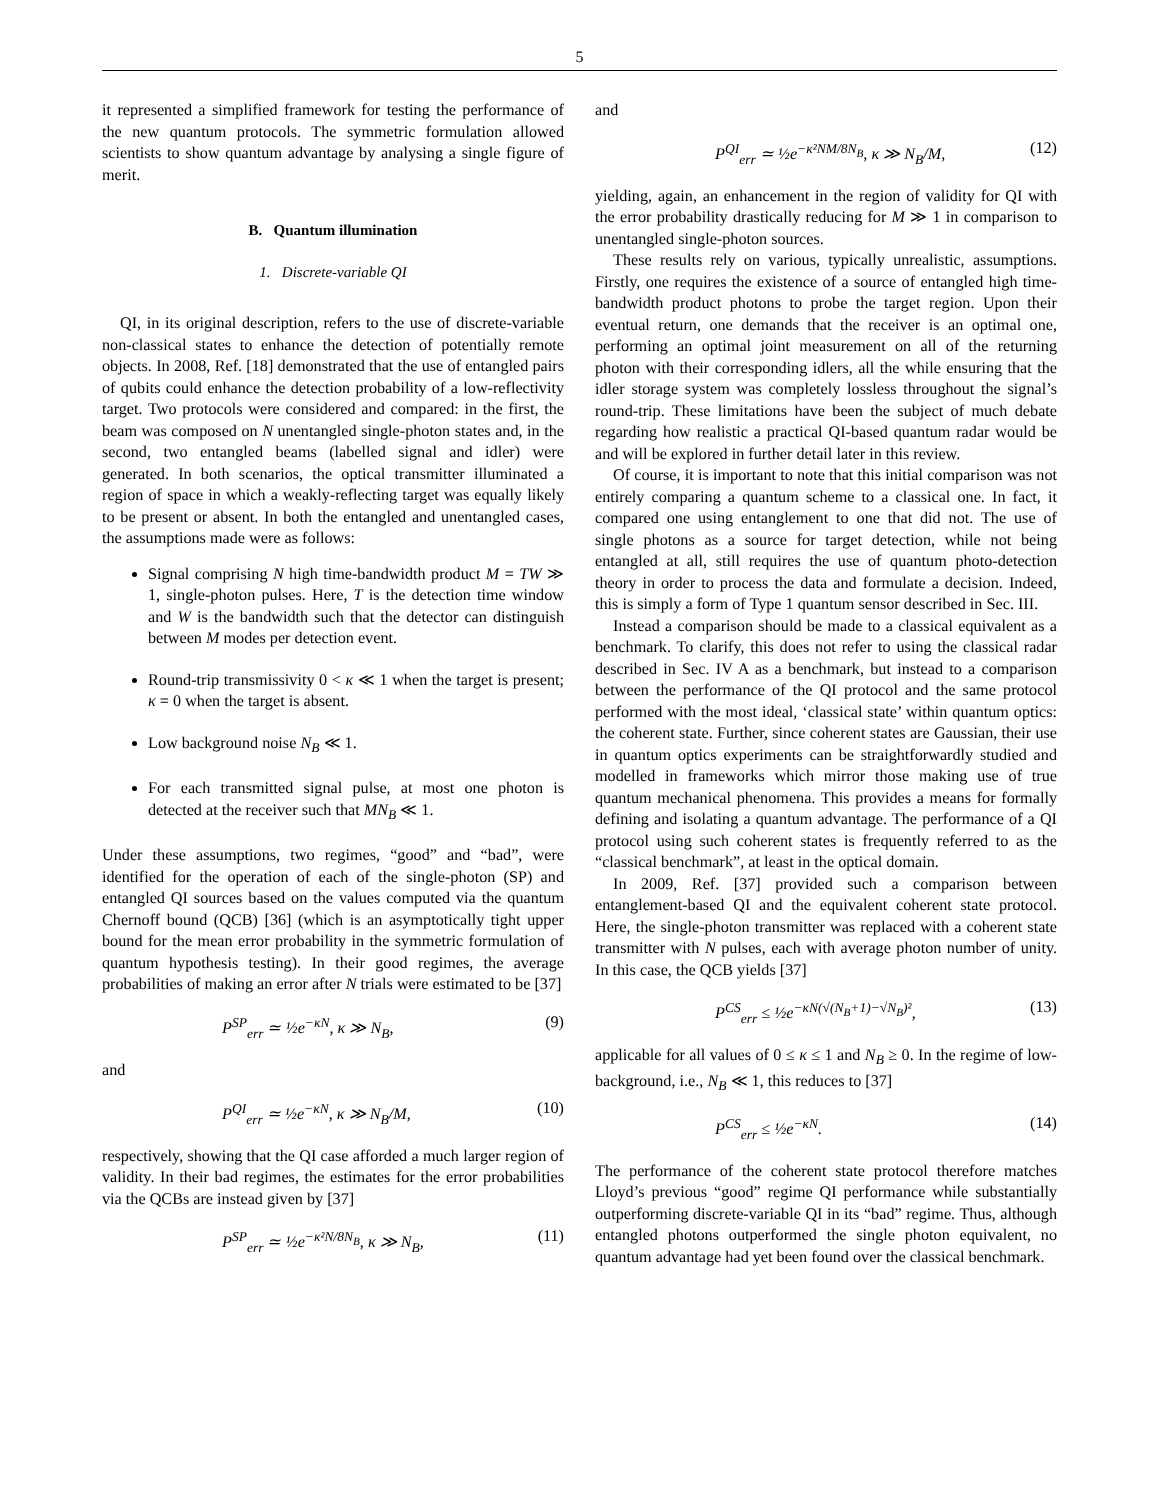5
it represented a simplified framework for testing the performance of the new quantum protocols. The symmetric formulation allowed scientists to show quantum advantage by analysing a single figure of merit.
B. Quantum illumination
1. Discrete-variable QI
QI, in its original description, refers to the use of discrete-variable non-classical states to enhance the detection of potentially remote objects. In 2008, Ref. [18] demonstrated that the use of entangled pairs of qubits could enhance the detection probability of a low-reflectivity target. Two protocols were considered and compared: in the first, the beam was composed on N unentangled single-photon states and, in the second, two entangled beams (labelled signal and idler) were generated. In both scenarios, the optical transmitter illuminated a region of space in which a weakly-reflecting target was equally likely to be present or absent. In both the entangled and unentangled cases, the assumptions made were as follows:
Signal comprising N high time-bandwidth product M = TW ≫ 1, single-photon pulses. Here, T is the detection time window and W is the bandwidth such that the detector can distinguish between M modes per detection event.
Round-trip transmissivity 0 < κ ≪ 1 when the target is present; κ = 0 when the target is absent.
Low background noise N<sub>B</sub> ≪ 1.
For each transmitted signal pulse, at most one photon is detected at the receiver such that MN<sub>B</sub> ≪ 1.
Under these assumptions, two regimes, “good” and “bad”, were identified for the operation of each of the single-photon (SP) and entangled QI sources based on the values computed via the quantum Chernoff bound (QCB) [36] (which is an asymptotically tight upper bound for the mean error probability in the symmetric formulation of quantum hypothesis testing). In their good regimes, the average probabilities of making an error after N trials were estimated to be [37]
P<sup>SP</sup><sub>err</sub> ≃ ½e<sup>−κN</sup>, κ ≫ N<sub>B</sub>, (9)
and
P<sup>QI</sup><sub>err</sub> ≃ ½e<sup>−κN</sup>, κ ≫ N<sub>B</sub>/M, (10)
respectively, showing that the QI case afforded a much larger region of validity. In their bad regimes, the estimates for the error probabilities via the QCBs are instead given by [37]
P<sup>SP</sup><sub>err</sub> ≃ ½e<sup>−κ²N/8N<sub>B</sub></sup>, κ ≫ N<sub>B</sub>, (11)
and
P<sup>QI</sup><sub>err</sub> ≃ ½e<sup>−κ²NM/8N<sub>B</sub></sup>, κ ≫ N<sub>B</sub>/M, (12)
yielding, again, an enhancement in the region of validity for QI with the error probability drastically reducing for M ≫ 1 in comparison to unentangled single-photon sources.
These results rely on various, typically unrealistic, assumptions. Firstly, one requires the existence of a source of entangled high time-bandwidth product photons to probe the target region. Upon their eventual return, one demands that the receiver is an optimal one, performing an optimal joint measurement on all of the returning photon with their corresponding idlers, all the while ensuring that the idler storage system was completely lossless throughout the signal’s round-trip. These limitations have been the subject of much debate regarding how realistic a practical QI-based quantum radar would be and will be explored in further detail later in this review.
Of course, it is important to note that this initial comparison was not entirely comparing a quantum scheme to a classical one. In fact, it compared one using entanglement to one that did not. The use of single photons as a source for target detection, while not being entangled at all, still requires the use of quantum photo-detection theory in order to process the data and formulate a decision. Indeed, this is simply a form of Type 1 quantum sensor described in Sec. III.
Instead a comparison should be made to a classical equivalent as a benchmark. To clarify, this does not refer to using the classical radar described in Sec. IV A as a benchmark, but instead to a comparison between the performance of the QI protocol and the same protocol performed with the most ideal, ‘classical state’ within quantum optics: the coherent state. Further, since coherent states are Gaussian, their use in quantum optics experiments can be straightforwardly studied and modelled in frameworks which mirror those making use of true quantum mechanical phenomena. This provides a means for formally defining and isolating a quantum advantage. The performance of a QI protocol using such coherent states is frequently referred to as the “classical benchmark”, at least in the optical domain.
In 2009, Ref. [37] provided such a comparison between entanglement-based QI and the equivalent coherent state protocol. Here, the single-photon transmitter was replaced with a coherent state transmitter with N pulses, each with average photon number of unity. In this case, the QCB yields [37]
P<sup>CS</sup><sub>err</sub> ≤ ½e<sup>−κN(√(N<sub>B</sub>+1)−√N<sub>B</sub>)²</sup>, (13)
applicable for all values of 0 ≤ κ ≤ 1 and N<sub>B</sub> ≥ 0. In the regime of low-background, i.e., N<sub>B</sub> ≪ 1, this reduces to [37]
P<sup>CS</sup><sub>err</sub> ≤ ½e<sup>−κN</sup>. (14)
The performance of the coherent state protocol therefore matches Lloyd’s previous “good” regime QI performance while substantially outperforming discrete-variable QI in its “bad” regime. Thus, although entangled photons outperformed the single photon equivalent, no quantum advantage had yet been found over the classical benchmark.